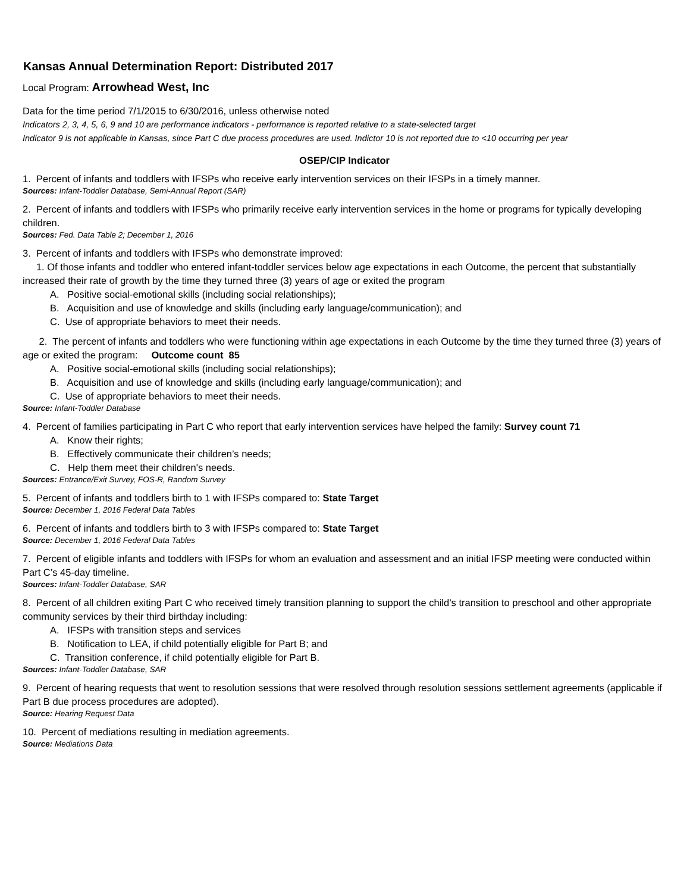Kansas Annual Determination Report: Distributed 2017
Local Program: Arrowhead West, Inc
Data for the time period 7/1/2015 to 6/30/2016, unless otherwise noted
Indicators 2, 3, 4, 5, 6, 9 and 10 are performance indicators - performance is reported relative to a state-selected target
Indicator 9 is not applicable in Kansas, since Part C due process procedures are used. Indictor 10 is not reported due to <10 occurring per year
OSEP/CIP Indicator
1. Percent of infants and toddlers with IFSPs who receive early intervention services on their IFSPs in a timely manner.
Sources: Infant-Toddler Database, Semi-Annual Report (SAR)
2. Percent of infants and toddlers with IFSPs who primarily receive early intervention services in the home or programs for typically developing children.
Sources: Fed. Data Table 2; December 1, 2016
3. Percent of infants and toddlers with IFSPs who demonstrate improved:
1. Of those infants and toddler who entered infant-toddler services below age expectations in each Outcome, the percent that substantially increased their rate of growth by the time they turned three (3) years of age or exited the program
A. Positive social-emotional skills (including social relationships);
B. Acquisition and use of knowledge and skills (including early language/communication); and
C. Use of appropriate behaviors to meet their needs.
2. The percent of infants and toddlers who were functioning within age expectations in each Outcome by the time they turned three (3) years of age or exited the program: Outcome count 85
A. Positive social-emotional skills (including social relationships);
B. Acquisition and use of knowledge and skills (including early language/communication); and
C. Use of appropriate behaviors to meet their needs.
Source: Infant-Toddler Database
4. Percent of families participating in Part C who report that early intervention services have helped the family: Survey count 71
A. Know their rights;
B. Effectively communicate their children’s needs;
C. Help them meet their children's needs.
Sources: Entrance/Exit Survey, FOS-R, Random Survey
5. Percent of infants and toddlers birth to 1 with IFSPs compared to: State Target
Source: December 1, 2016 Federal Data Tables
6. Percent of infants and toddlers birth to 3 with IFSPs compared to: State Target
Source: December 1, 2016 Federal Data Tables
7. Percent of eligible infants and toddlers with IFSPs for whom an evaluation and assessment and an initial IFSP meeting were conducted within Part C’s 45-day timeline.
Sources: Infant-Toddler Database, SAR
8. Percent of all children exiting Part C who received timely transition planning to support the child’s transition to preschool and other appropriate community services by their third birthday including:
A. IFSPs with transition steps and services
B. Notification to LEA, if child potentially eligible for Part B; and
C. Transition conference, if child potentially eligible for Part B.
Sources: Infant-Toddler Database, SAR
9. Percent of hearing requests that went to resolution sessions that were resolved through resolution sessions settlement agreements (applicable if Part B due process procedures are adopted).
Source: Hearing Request Data
10. Percent of mediations resulting in mediation agreements.
Source: Mediations Data